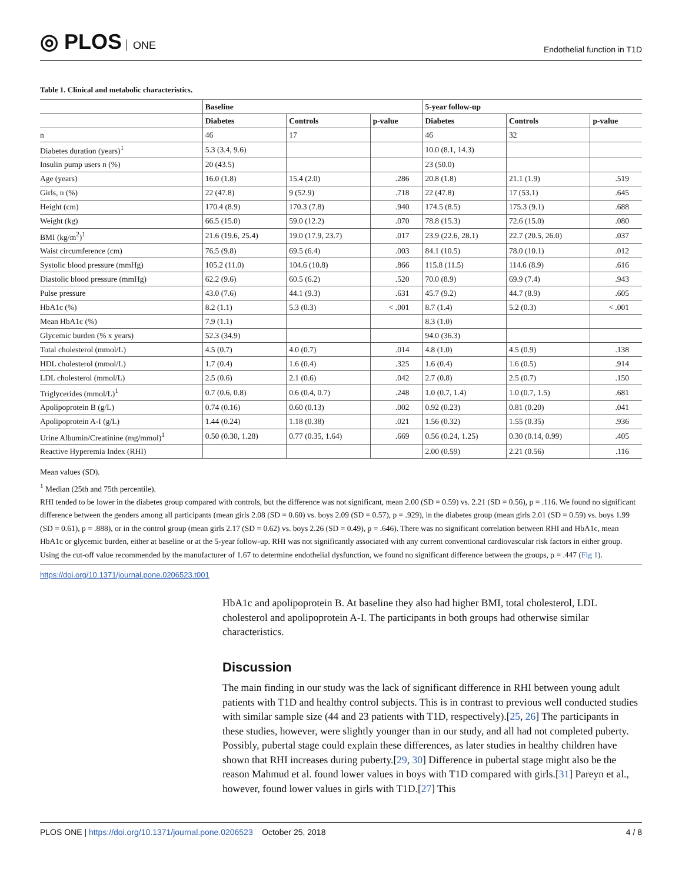◎ PLOS ONE
Endothelial function in T1D
Table 1. Clinical and metabolic characteristics.
| | Baseline | | | 5-year follow-up | | |
| --- | --- | --- | --- | --- | --- | --- |
| | Diabetes | Controls | p-value | Diabetes | Controls | p-value |
| n | 46 | 17 | | 46 | 32 | |
| Diabetes duration (years)<sup>1</sup> | 5.3 (3.4, 9.6) | | | 10.0 (8.1, 14.3) | | |
| Insulin pump users n (%) | 20 (43.5) | | | 23 (50.0) | | |
| Age (years) | 16.0 (1.8) | 15.4 (2.0) | .286 | 20.8 (1.8) | 21.1 (1.9) | .519 |
| Girls, n (%) | 22 (47.8) | 9 (52.9) | .718 | 22 (47.8) | 17 (53.1) | .645 |
| Height (cm) | 170.4 (8.9) | 170.3 (7.8) | .940 | 174.5 (8.5) | 175.3 (9.1) | .688 |
| Weight (kg) | 66.5 (15.0) | 59.0 (12.2) | .070 | 78.8 (15.3) | 72.6 (15.0) | .080 |
| BMI (kg/m<sup>2</sup>)<sup>1</sup> | 21.6 (19.6, 25.4) | 19.0 (17.9, 23.7) | .017 | 23.9 (22.6, 28.1) | 22.7 (20.5, 26.0) | .037 |
| Waist circumference (cm) | 76.5 (9.8) | 69.5 (6.4) | .003 | 84.1 (10.5) | 78.0 (10.1) | .012 |
| Systolic blood pressure (mmHg) | 105.2 (11.0) | 104.6 (10.8) | .866 | 115.8 (11.5) | 114.6 (8.9) | .616 |
| Diastolic blood pressure (mmHg) | 62.2 (9.6) | 60.5 (6.2) | .520 | 70.0 (8.9) | 69.9 (7.4) | .943 |
| Pulse pressure | 43.0 (7.6) | 44.1 (9.3) | .631 | 45.7 (9.2) | 44.7 (8.9) | .605 |
| HbA1c (%) | 8.2 (1.1) | 5.3 (0.3) | < .001 | 8.7 (1.4) | 5.2 (0.3) | < .001 |
| Mean HbA1c (%) | 7.9 (1.1) | | | 8.3 (1.0) | | |
| Glycemic burden (% x years) | 52.3 (34.9) | | | 94.0 (36.3) | | |
| Total cholesterol (mmol/L) | 4.5 (0.7) | 4.0 (0.7) | .014 | 4.8 (1.0) | 4.5 (0.9) | .138 |
| HDL cholesterol (mmol/L) | 1.7 (0.4) | 1.6 (0.4) | .325 | 1.6 (0.4) | 1.6 (0.5) | .914 |
| LDL cholesterol (mmol/L) | 2.5 (0.6) | 2.1 (0.6) | .042 | 2.7 (0.8) | 2.5 (0.7) | .150 |
| Triglycerides (mmol/L)<sup>1</sup> | 0.7 (0.6, 0.8) | 0.6 (0.4, 0.7) | .248 | 1.0 (0.7, 1.4) | 1.0 (0.7, 1.5) | .681 |
| Apolipoprotein B (g/L) | 0.74 (0.16) | 0.60 (0.13) | .002 | 0.92 (0.23) | 0.81 (0.20) | .041 |
| Apolipoprotein A-I (g/L) | 1.44 (0.24) | 1.18 (0.38) | .021 | 1.56 (0.32) | 1.55 (0.35) | .936 |
| Urine Albumin/Creatinine (mg/mmol)<sup>1</sup> | 0.50 (0.30, 1.28) | 0.77 (0.35, 1.64) | .669 | 0.56 (0.24, 1.25) | 0.30 (0.14, 0.99) | .405 |
| Reactive Hyperemia Index (RHI) | | | | 2.00 (0.59) | 2.21 (0.56) | .116 |
Mean values (SD).
<sup>1</sup> Median (25th and 75th percentile).
RHI tended to be lower in the diabetes group compared with controls, but the difference was not significant, mean 2.00 (SD = 0.59) vs. 2.21 (SD = 0.56), p = .116. We found no significant difference between the genders among all participants (mean girls 2.08 (SD = 0.60) vs. boys 2.09 (SD = 0.57), p = .929), in the diabetes group (mean girls 2.01 (SD = 0.59) vs. boys 1.99 (SD = 0.61), p = .888), or in the control group (mean girls 2.17 (SD = 0.62) vs. boys 2.26 (SD = 0.49), p = .646). There was no significant correlation between RHI and HbA1c, mean HbA1c or glycemic burden, either at baseline or at the 5-year follow-up. RHI was not significantly associated with any current conventional cardiovascular risk factors in either group. Using the cut-off value recommended by the manufacturer of 1.67 to determine endothelial dysfunction, we found no significant difference between the groups, p = .447 (Fig 1).
https://doi.org/10.1371/journal.pone.0206523.t001
HbA1c and apolipoprotein B. At baseline they also had higher BMI, total cholesterol, LDL cholesterol and apolipoprotein A-I. The participants in both groups had otherwise similar characteristics.
Discussion
The main finding in our study was the lack of significant difference in RHI between young adult patients with T1D and healthy control subjects. This is in contrast to previous well conducted studies with similar sample size (44 and 23 patients with T1D, respectively).[25, 26] The participants in these studies, however, were slightly younger than in our study, and all had not completed puberty. Possibly, pubertal stage could explain these differences, as later studies in healthy children have shown that RHI increases during puberty.[29, 30] Difference in pubertal stage might also be the reason Mahmud et al. found lower values in boys with T1D compared with girls.[31] Pareyn et al., however, found lower values in girls with T1D.[27] This
PLOS ONE | https://doi.org/10.1371/journal.pone.0206523 October 25, 2018
4 / 8